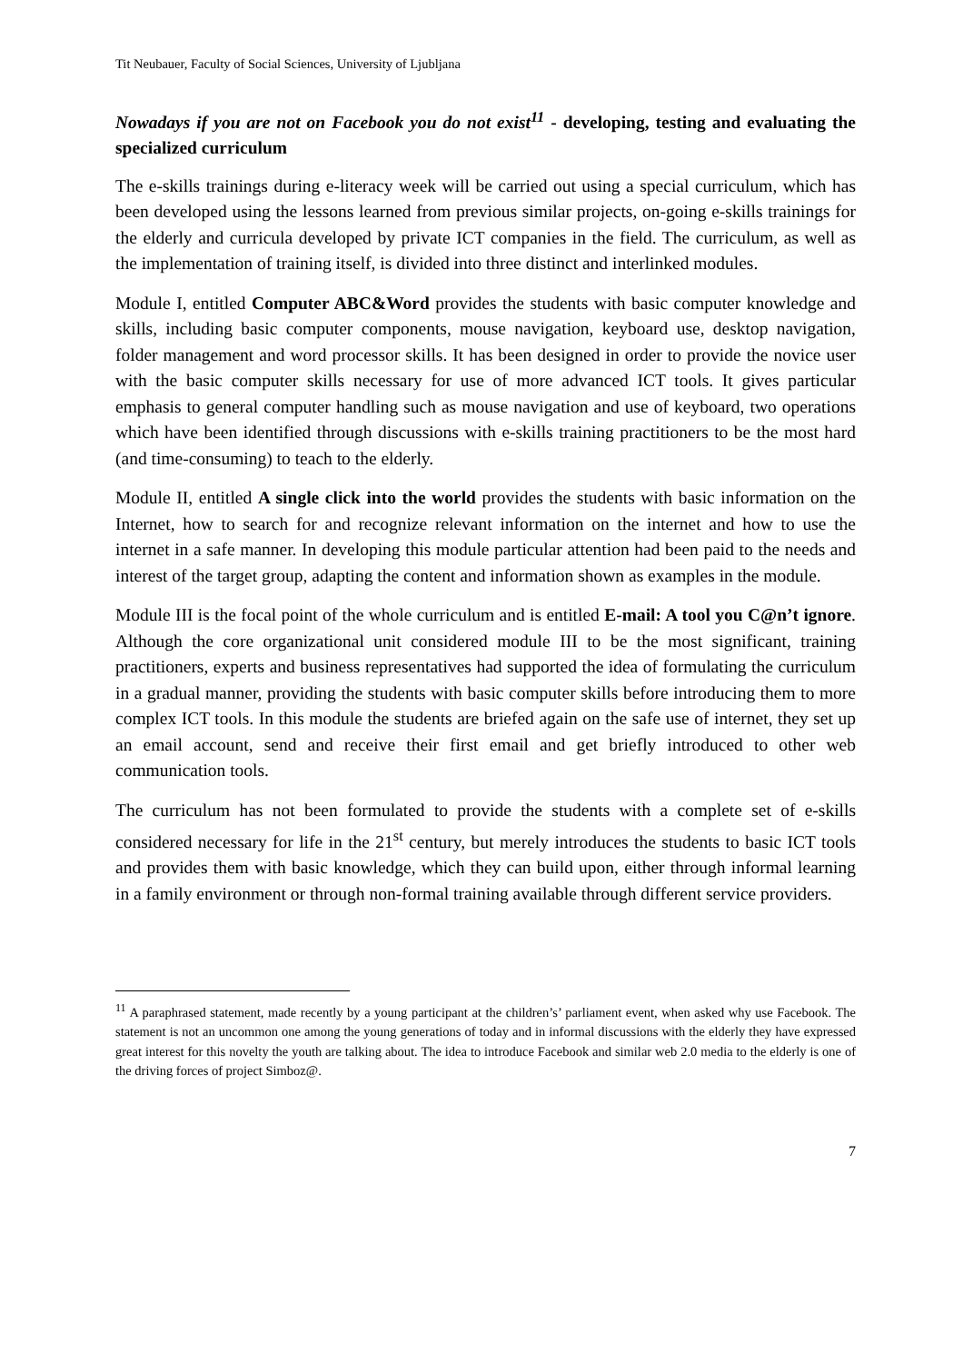Tit Neubauer, Faculty of Social Sciences, University of Ljubljana
Nowadays if you are not on Facebook you do not exist<sup>11</sup> - developing, testing and evaluating the specialized curriculum
The e-skills trainings during e-literacy week will be carried out using a special curriculum, which has been developed using the lessons learned from previous similar projects, on-going e-skills trainings for the elderly and curricula developed by private ICT companies in the field. The curriculum, as well as the implementation of training itself, is divided into three distinct and interlinked modules.
Module I, entitled Computer ABC&Word provides the students with basic computer knowledge and skills, including basic computer components, mouse navigation, keyboard use, desktop navigation, folder management and word processor skills. It has been designed in order to provide the novice user with the basic computer skills necessary for use of more advanced ICT tools. It gives particular emphasis to general computer handling such as mouse navigation and use of keyboard, two operations which have been identified through discussions with e-skills training practitioners to be the most hard (and time-consuming) to teach to the elderly.
Module II, entitled A single click into the world provides the students with basic information on the Internet, how to search for and recognize relevant information on the internet and how to use the internet in a safe manner. In developing this module particular attention had been paid to the needs and interest of the target group, adapting the content and information shown as examples in the module.
Module III is the focal point of the whole curriculum and is entitled E-mail: A tool you C@n’t ignore. Although the core organizational unit considered module III to be the most significant, training practitioners, experts and business representatives had supported the idea of formulating the curriculum in a gradual manner, providing the students with basic computer skills before introducing them to more complex ICT tools. In this module the students are briefed again on the safe use of internet, they set up an email account, send and receive their first email and get briefly introduced to other web communication tools.
The curriculum has not been formulated to provide the students with a complete set of e-skills considered necessary for life in the 21<sup>st</sup> century, but merely introduces the students to basic ICT tools and provides them with basic knowledge, which they can build upon, either through informal learning in a family environment or through non-formal training available through different service providers.
<sup>11</sup> A paraphrased statement, made recently by a young participant at the children’s’ parliament event, when asked why use Facebook. The statement is not an uncommon one among the young generations of today and in informal discussions with the elderly they have expressed great interest for this novelty the youth are talking about. The idea to introduce Facebook and similar web 2.0 media to the elderly is one of the driving forces of project Simboz@.
7